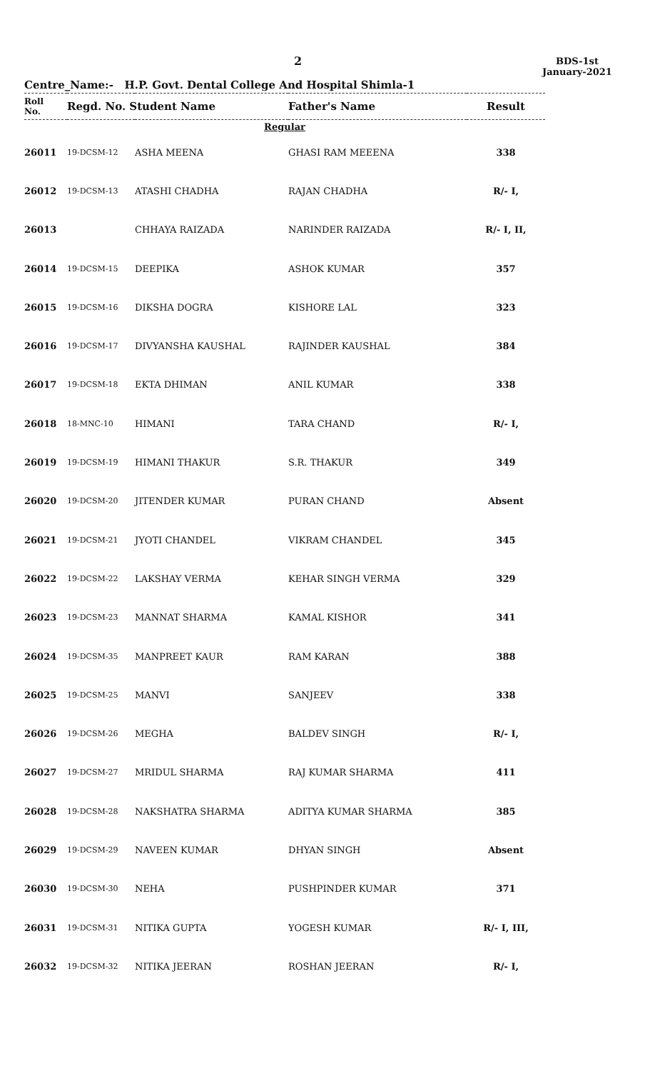2
BDS-1st
January-2021
Centre_Name:- H.P. Govt. Dental College And Hospital Shimla-1
| Roll No. | Regd. No. Student Name | | Father's Name | Result |
| --- | --- | --- | --- | --- |
| Regular | | | | |
| 26011 | 19-DCSM-12 | ASHA MEENA | GHASI RAM MEEENA | 338 |
| 26012 | 19-DCSM-13 | ATASHI CHADHA | RAJAN CHADHA | R/- I, |
| 26013 | | CHHAYA RAIZADA | NARINDER RAIZADA | R/- I, II, |
| 26014 | 19-DCSM-15 | DEEPIKA | ASHOK KUMAR | 357 |
| 26015 | 19-DCSM-16 | DIKSHA DOGRA | KISHORE LAL | 323 |
| 26016 | 19-DCSM-17 | DIVYANSHA KAUSHAL | RAJINDER KAUSHAL | 384 |
| 26017 | 19-DCSM-18 | EKTA DHIMAN | ANIL KUMAR | 338 |
| 26018 | 18-MNC-10 | HIMANI | TARA CHAND | R/- I, |
| 26019 | 19-DCSM-19 | HIMANI THAKUR | S.R. THAKUR | 349 |
| 26020 | 19-DCSM-20 | JITENDER KUMAR | PURAN CHAND | Absent |
| 26021 | 19-DCSM-21 | JYOTI CHANDEL | VIKRAM CHANDEL | 345 |
| 26022 | 19-DCSM-22 | LAKSHAY VERMA | KEHAR SINGH VERMA | 329 |
| 26023 | 19-DCSM-23 | MANNAT SHARMA | KAMAL KISHOR | 341 |
| 26024 | 19-DCSM-35 | MANPREET KAUR | RAM KARAN | 388 |
| 26025 | 19-DCSM-25 | MANVI | SANJEEV | 338 |
| 26026 | 19-DCSM-26 | MEGHA | BALDEV SINGH | R/- I, |
| 26027 | 19-DCSM-27 | MRIDUL SHARMA | RAJ KUMAR SHARMA | 411 |
| 26028 | 19-DCSM-28 | NAKSHATRA SHARMA | ADITYA KUMAR SHARMA | 385 |
| 26029 | 19-DCSM-29 | NAVEEN KUMAR | DHYAN SINGH | Absent |
| 26030 | 19-DCSM-30 | NEHA | PUSHPINDER KUMAR | 371 |
| 26031 | 19-DCSM-31 | NITIKA GUPTA | YOGESH KUMAR | R/- I, III, |
| 26032 | 19-DCSM-32 | NITIKA JEERAN | ROSHAN JEERAN | R/- I, |